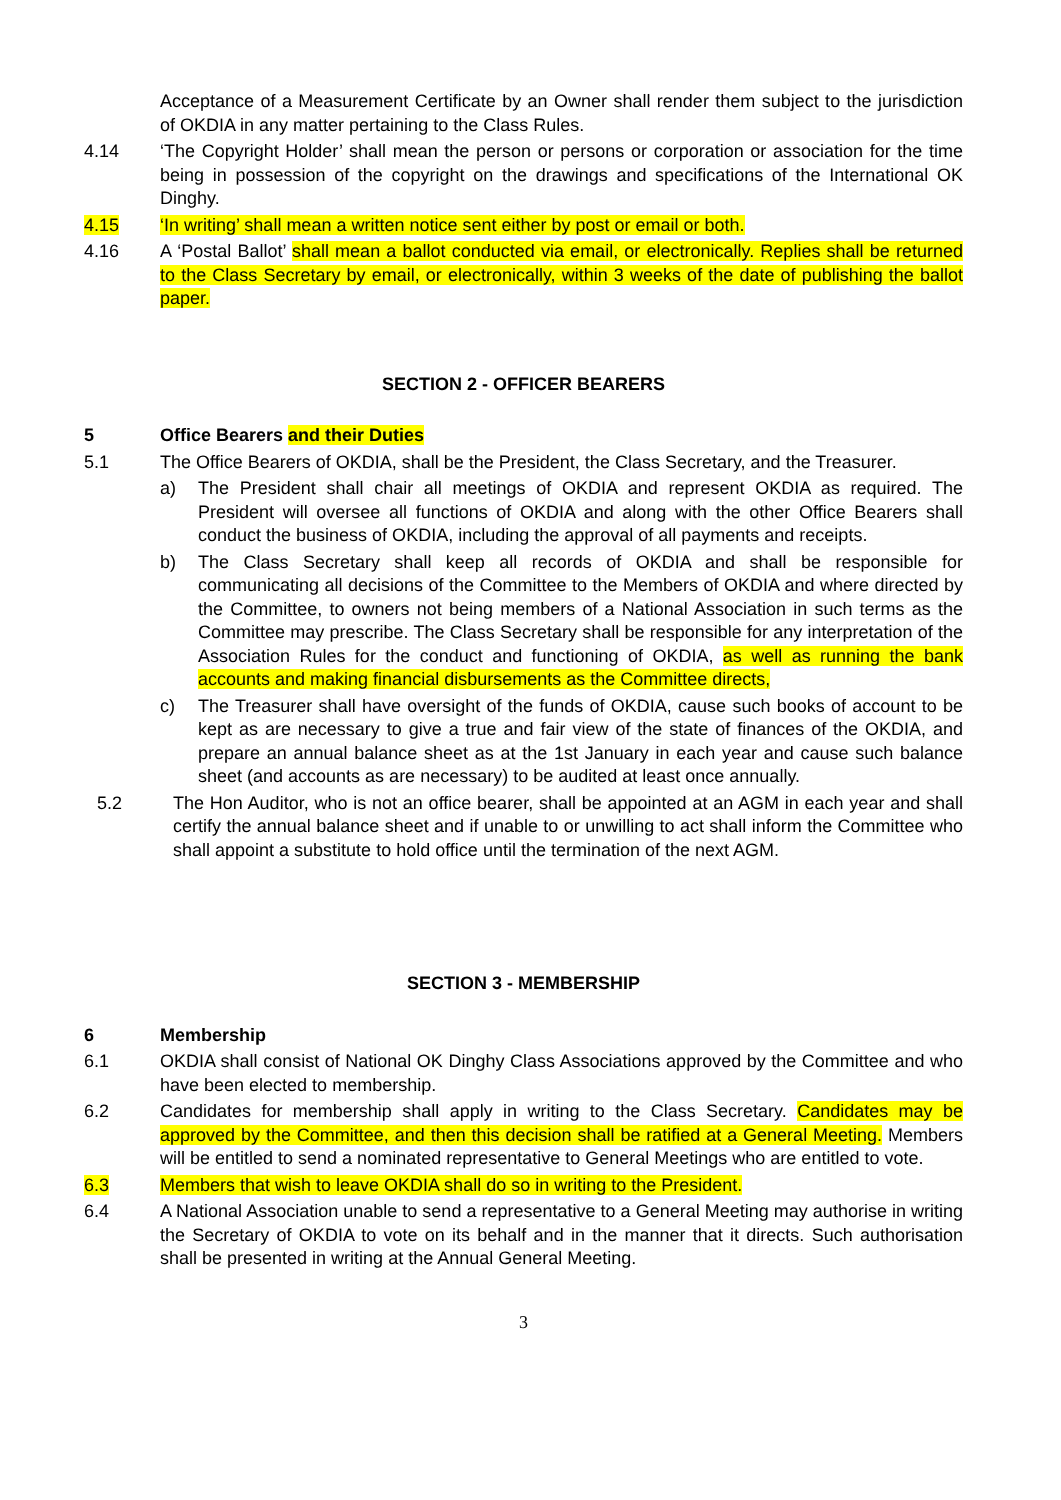Acceptance of a Measurement Certificate by an Owner shall render them subject to the jurisdiction of OKDIA in any matter pertaining to the Class Rules.
4.14 ‘The Copyright Holder’ shall mean the person or persons or corporation or association for the time being in possession of the copyright on the drawings and specifications of the International OK Dinghy.
4.15 ‘In writing’ shall mean a written notice sent either by post or email or both.
4.16 A ‘Postal Ballot’ shall mean a ballot conducted via email, or electronically. Replies shall be returned to the Class Secretary by email, or electronically, within 3 weeks of the date of publishing the ballot paper.
SECTION 2 - OFFICER BEARERS
5 Office Bearers and their Duties
5.1 The Office Bearers of OKDIA, shall be the President, the Class Secretary, and the Treasurer.
a) The President shall chair all meetings of OKDIA and represent OKDIA as required. The President will oversee all functions of OKDIA and along with the other Office Bearers shall conduct the business of OKDIA, including the approval of all payments and receipts.
b) The Class Secretary shall keep all records of OKDIA and shall be responsible for communicating all decisions of the Committee to the Members of OKDIA and where directed by the Committee, to owners not being members of a National Association in such terms as the Committee may prescribe. The Class Secretary shall be responsible for any interpretation of the Association Rules for the conduct and functioning of OKDIA, as well as running the bank accounts and making financial disbursements as the Committee directs,
c) The Treasurer shall have oversight of the funds of OKDIA, cause such books of account to be kept as are necessary to give a true and fair view of the state of finances of the OKDIA, and prepare an annual balance sheet as at the 1st January in each year and cause such balance sheet (and accounts as are necessary) to be audited at least once annually.
5.2 The Hon Auditor, who is not an office bearer, shall be appointed at an AGM in each year and shall certify the annual balance sheet and if unable to or unwilling to act shall inform the Committee who shall appoint a substitute to hold office until the termination of the next AGM.
SECTION 3 - MEMBERSHIP
6 Membership
6.1 OKDIA shall consist of National OK Dinghy Class Associations approved by the Committee and who have been elected to membership.
6.2 Candidates for membership shall apply in writing to the Class Secretary. Candidates may be approved by the Committee, and then this decision shall be ratified at a General Meeting. Members will be entitled to send a nominated representative to General Meetings who are entitled to vote.
6.3 Members that wish to leave OKDIA shall do so in writing to the President.
6.4 A National Association unable to send a representative to a General Meeting may authorise in writing the Secretary of OKDIA to vote on its behalf and in the manner that it directs. Such authorisation shall be presented in writing at the Annual General Meeting.
3